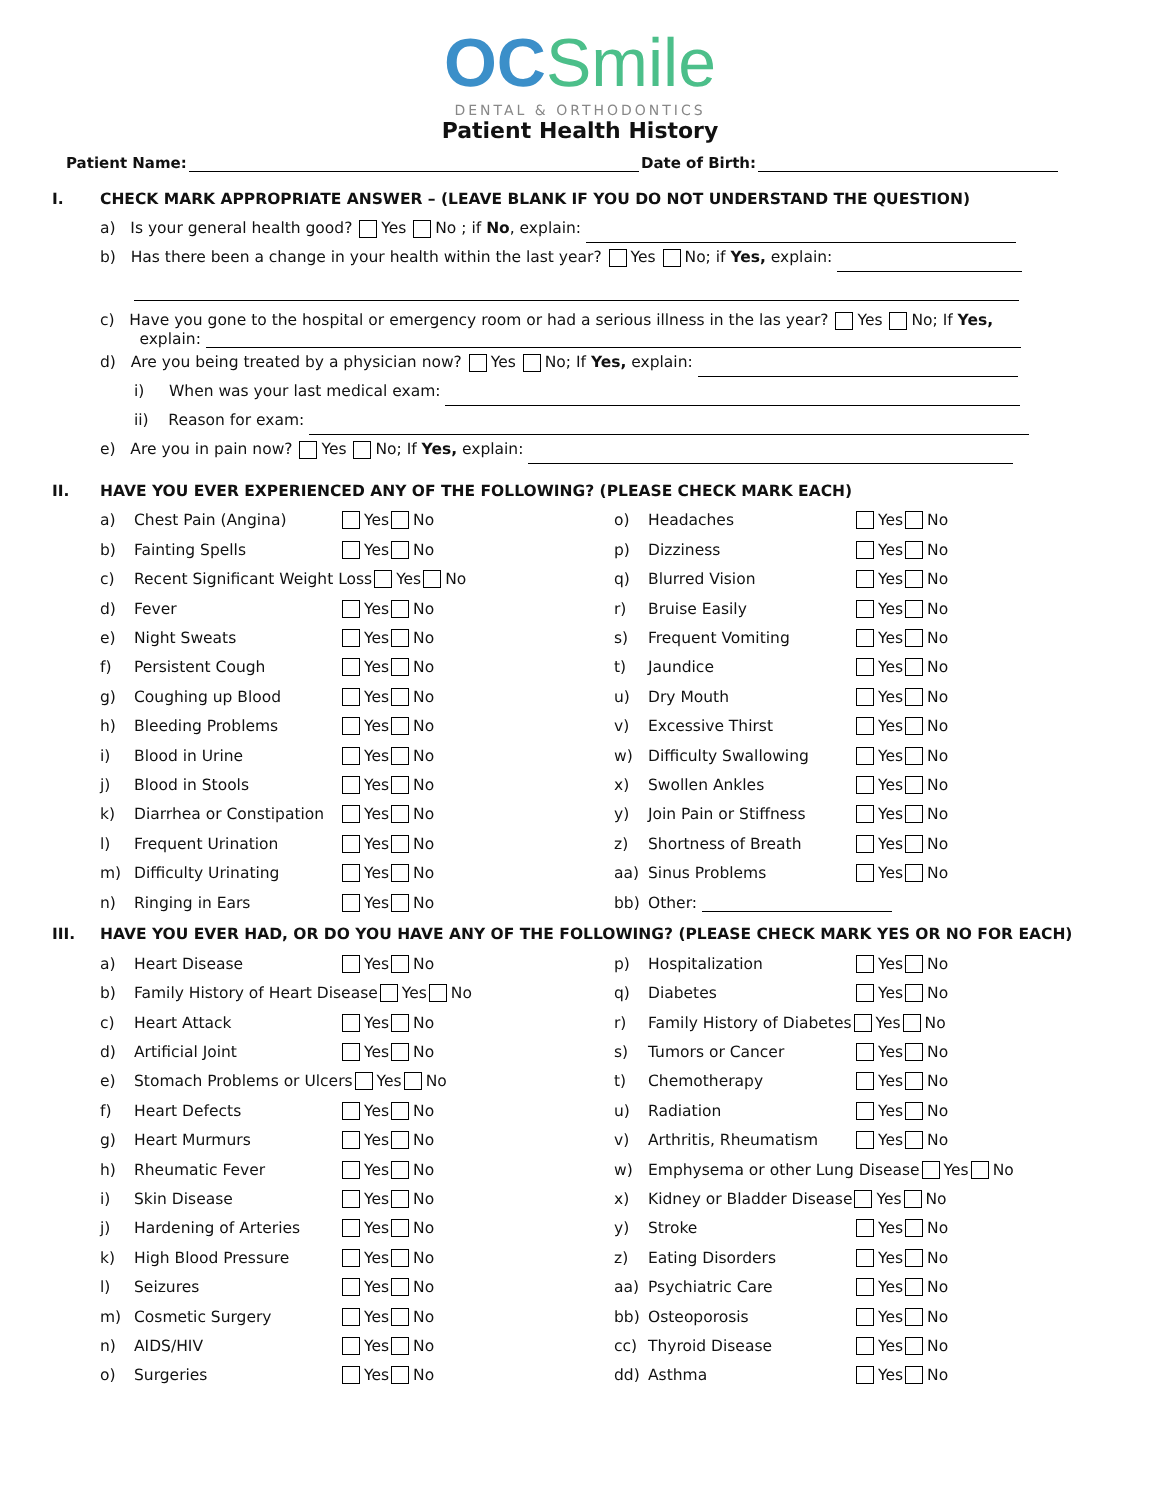OC Smile
DENTAL & ORTHODONTICS
Patient Health History
Patient Name: Date of Birth:
I. CHECK MARK APPROPRIATE ANSWER – (LEAVE BLANK IF YOU DO NOT UNDERSTAND THE QUESTION)
a) Is your general health good? Yes No ; if No, explain:
b) Has there been a change in your health within the last year? Yes No; if Yes, explain:
c) Have you gone to the hospital or emergency room or had a serious illness in the las year? Yes No; If Yes,
explain:
d) Are you being treated by a physician now? Yes No; If Yes, explain:
i) When was your last medical exam:
ii) Reason for exam:
e) Are you in pain now? Yes No; If Yes, explain:
II. HAVE YOU EVER EXPERIENCED ANY OF THE FOLLOWING? (PLEASE CHECK MARK EACH)
a) Chest Pain (Angina) Yes No o) Headaches Yes No
b) Fainting Spells Yes No p) Dizziness Yes No
c) Recent Significant Weight Loss Yes No q) Blurred Vision Yes No
d) Fever Yes No r) Bruise Easily Yes No
e) Night Sweats Yes No s) Frequent Vomiting Yes No
f) Persistent Cough Yes No t) Jaundice Yes No
g) Coughing up Blood Yes No u) Dry Mouth Yes No
h) Bleeding Problems Yes No v) Excessive Thirst Yes No
i) Blood in Urine Yes No w) Difficulty Swallowing Yes No
j) Blood in Stools Yes No x) Swollen Ankles Yes No
k) Diarrhea or Constipation Yes No y) Join Pain or Stiffness Yes No
l) Frequent Urination Yes No z) Shortness of Breath Yes No
m) Difficulty Urinating Yes No aa) Sinus Problems Yes No
n) Ringing in Ears Yes No bb) Other:
III. HAVE YOU EVER HAD, OR DO YOU HAVE ANY OF THE FOLLOWING? (PLEASE CHECK MARK YES OR NO FOR EACH)
a) Heart Disease Yes No p) Hospitalization Yes No
b) Family History of Heart Disease Yes No q) Diabetes Yes No
c) Heart Attack Yes No r) Family History of Diabetes Yes No
d) Artificial Joint Yes No s) Tumors or Cancer Yes No
e) Stomach Problems or Ulcers Yes No t) Chemotherapy Yes No
f) Heart Defects Yes No u) Radiation Yes No
g) Heart Murmurs Yes No v) Arthritis, Rheumatism Yes No
h) Rheumatic Fever Yes No w) Emphysema or other Lung Disease Yes No
i) Skin Disease Yes No x) Kidney or Bladder Disease Yes No
j) Hardening of Arteries Yes No y) Stroke Yes No
k) High Blood Pressure Yes No z) Eating Disorders Yes No
l) Seizures Yes No aa) Psychiatric Care Yes No
m) Cosmetic Surgery Yes No bb) Osteoporosis Yes No
n) AIDS/HIV Yes No cc) Thyroid Disease Yes No
o) Surgeries Yes No dd) Asthma Yes No